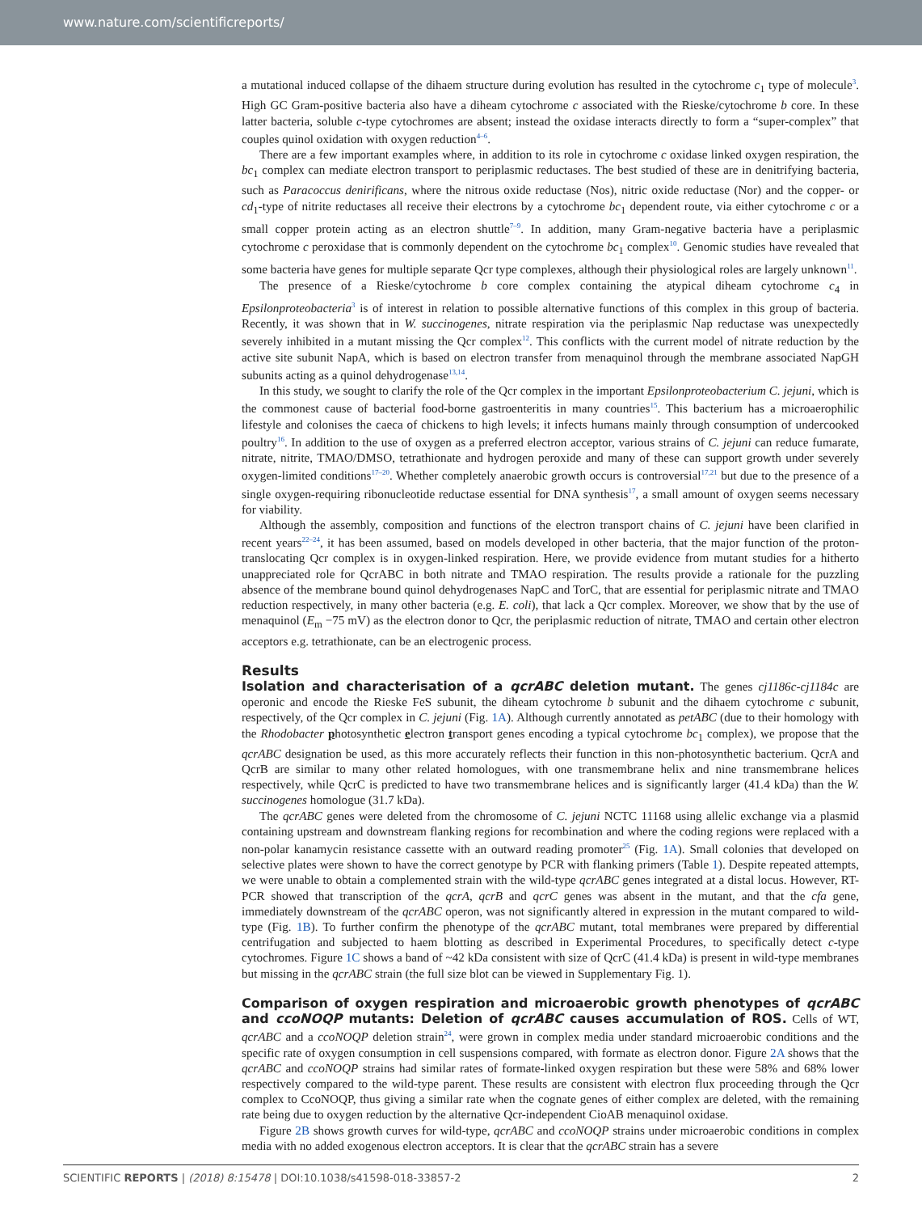www.nature.com/scientificreports/
a mutational induced collapse of the dihaem structure during evolution has resulted in the cytochrome c<sub>1</sub> type of molecule<sup>3</sup>. High GC Gram-positive bacteria also have a diheam cytochrome c associated with the Rieske/cytochrome b core. In these latter bacteria, soluble c-type cytochromes are absent; instead the oxidase interacts directly to form a “super-complex” that couples quinol oxidation with oxygen reduction<sup>4–6</sup>.
There are a few important examples where, in addition to its role in cytochrome c oxidase linked oxygen respiration, the bc<sub>1</sub> complex can mediate electron transport to periplasmic reductases. The best studied of these are in denitrifying bacteria, such as Paracoccus denirificans, where the nitrous oxide reductase (Nos), nitric oxide reductase (Nor) and the copper- or cd<sub>1</sub>-type of nitrite reductases all receive their electrons by a cytochrome bc<sub>1</sub> dependent route, via either cytochrome c or a small copper protein acting as an electron shuttle<sup>7–9</sup>. In addition, many Gram-negative bacteria have a periplasmic cytochrome c peroxidase that is commonly dependent on the cytochrome bc<sub>1</sub> complex<sup>10</sup>. Genomic studies have revealed that some bacteria have genes for multiple separate Qcr type complexes, although their physiological roles are largely unknown<sup>11</sup>.
The presence of a Rieske/cytochrome b core complex containing the atypical diheam cytochrome c<sub>4</sub> in Epsilonproteobacteria<sup>3</sup> is of interest in relation to possible alternative functions of this complex in this group of bacteria. Recently, it was shown that in W. succinogenes, nitrate respiration via the periplasmic Nap reductase was unexpectedly severely inhibited in a mutant missing the Qcr complex<sup>12</sup>. This conflicts with the current model of nitrate reduction by the active site subunit NapA, which is based on electron transfer from menaquinol through the membrane associated NapGH subunits acting as a quinol dehydrogenase<sup>13,14</sup>.
In this study, we sought to clarify the role of the Qcr complex in the important Epsilonproteobacterium C. jejuni, which is the commonest cause of bacterial food-borne gastroenteritis in many countries<sup>15</sup>. This bacterium has a microaerophilic lifestyle and colonises the caeca of chickens to high levels; it infects humans mainly through consumption of undercooked poultry<sup>16</sup>. In addition to the use of oxygen as a preferred electron acceptor, various strains of C. jejuni can reduce fumarate, nitrate, nitrite, TMAO/DMSO, tetrathionate and hydrogen peroxide and many of these can support growth under severely oxygen-limited conditions<sup>17–20</sup>. Whether completely anaerobic growth occurs is controversial<sup>17,21</sup> but due to the presence of a single oxygen-requiring ribonucleotide reductase essential for DNA synthesis<sup>17</sup>, a small amount of oxygen seems necessary for viability.
Although the assembly, composition and functions of the electron transport chains of C. jejuni have been clarified in recent years<sup>22–24</sup>, it has been assumed, based on models developed in other bacteria, that the major function of the proton-translocating Qcr complex is in oxygen-linked respiration. Here, we provide evidence from mutant studies for a hitherto unappreciated role for QcrABC in both nitrate and TMAO respiration. The results provide a rationale for the puzzling absence of the membrane bound quinol dehydrogenases NapC and TorC, that are essential for periplasmic nitrate and TMAO reduction respectively, in many other bacteria (e.g. E. coli), that lack a Qcr complex. Moreover, we show that by the use of menaquinol (E<sub>m</sub> −75 mV) as the electron donor to Qcr, the periplasmic reduction of nitrate, TMAO and certain other electron acceptors e.g. tetrathionate, can be an electrogenic process.
Results
Isolation and characterisation of a qcrABC deletion mutant. The genes cj1186c-cj1184c are operonic and encode the Rieske FeS subunit, the diheam cytochrome b subunit and the dihaem cytochrome c subunit, respectively, of the Qcr complex in C. jejuni (Fig. 1A). Although currently annotated as petABC (due to their homology with the Rhodobacter photosynthetic electron transport genes encoding a typical cytochrome bc<sub>1</sub> complex), we propose that the qcrABC designation be used, as this more accurately reflects their function in this non-photosynthetic bacterium. QcrA and QcrB are similar to many other related homologues, with one transmembrane helix and nine transmembrane helices respectively, while QcrC is predicted to have two transmembrane helices and is significantly larger (41.4 kDa) than the W. succinogenes homologue (31.7 kDa).
The qcrABC genes were deleted from the chromosome of C. jejuni NCTC 11168 using allelic exchange via a plasmid containing upstream and downstream flanking regions for recombination and where the coding regions were replaced with a non-polar kanamycin resistance cassette with an outward reading promoter<sup>25</sup> (Fig. 1A). Small colonies that developed on selective plates were shown to have the correct genotype by PCR with flanking primers (Table 1). Despite repeated attempts, we were unable to obtain a complemented strain with the wild-type qcrABC genes integrated at a distal locus. However, RT-PCR showed that transcription of the qcrA, qcrB and qcrC genes was absent in the mutant, and that the cfa gene, immediately downstream of the qcrABC operon, was not significantly altered in expression in the mutant compared to wild-type (Fig. 1B). To further confirm the phenotype of the qcrABC mutant, total membranes were prepared by differential centrifugation and subjected to haem blotting as described in Experimental Procedures, to specifically detect c-type cytochromes. Figure 1C shows a band of ~42 kDa consistent with size of QcrC (41.4 kDa) is present in wild-type membranes but missing in the qcrABC strain (the full size blot can be viewed in Supplementary Fig. 1).
Comparison of oxygen respiration and microaerobic growth phenotypes of qcrABC and ccoNOQP mutants: Deletion of qcrABC causes accumulation of ROS. Cells of WT, qcrABC and a ccoNOQP deletion strain<sup>24</sup>, were grown in complex media under standard microaerobic conditions and the specific rate of oxygen consumption in cell suspensions compared, with formate as electron donor. Figure 2A shows that the qcrABC and ccoNOQP strains had similar rates of formate-linked oxygen respiration but these were 58% and 68% lower respectively compared to the wild-type parent. These results are consistent with electron flux proceeding through the Qcr complex to CcoNOQP, thus giving a similar rate when the cognate genes of either complex are deleted, with the remaining rate being due to oxygen reduction by the alternative Qcr-independent CioAB menaquinol oxidase.
Figure 2B shows growth curves for wild-type, qcrABC and ccoNOQP strains under microaerobic conditions in complex media with no added exogenous electron acceptors. It is clear that the qcrABC strain has a severe
SCIENTIFIC REPORTS | (2018) 8:15478 | DOI:10.1038/s41598-018-33857-2 2